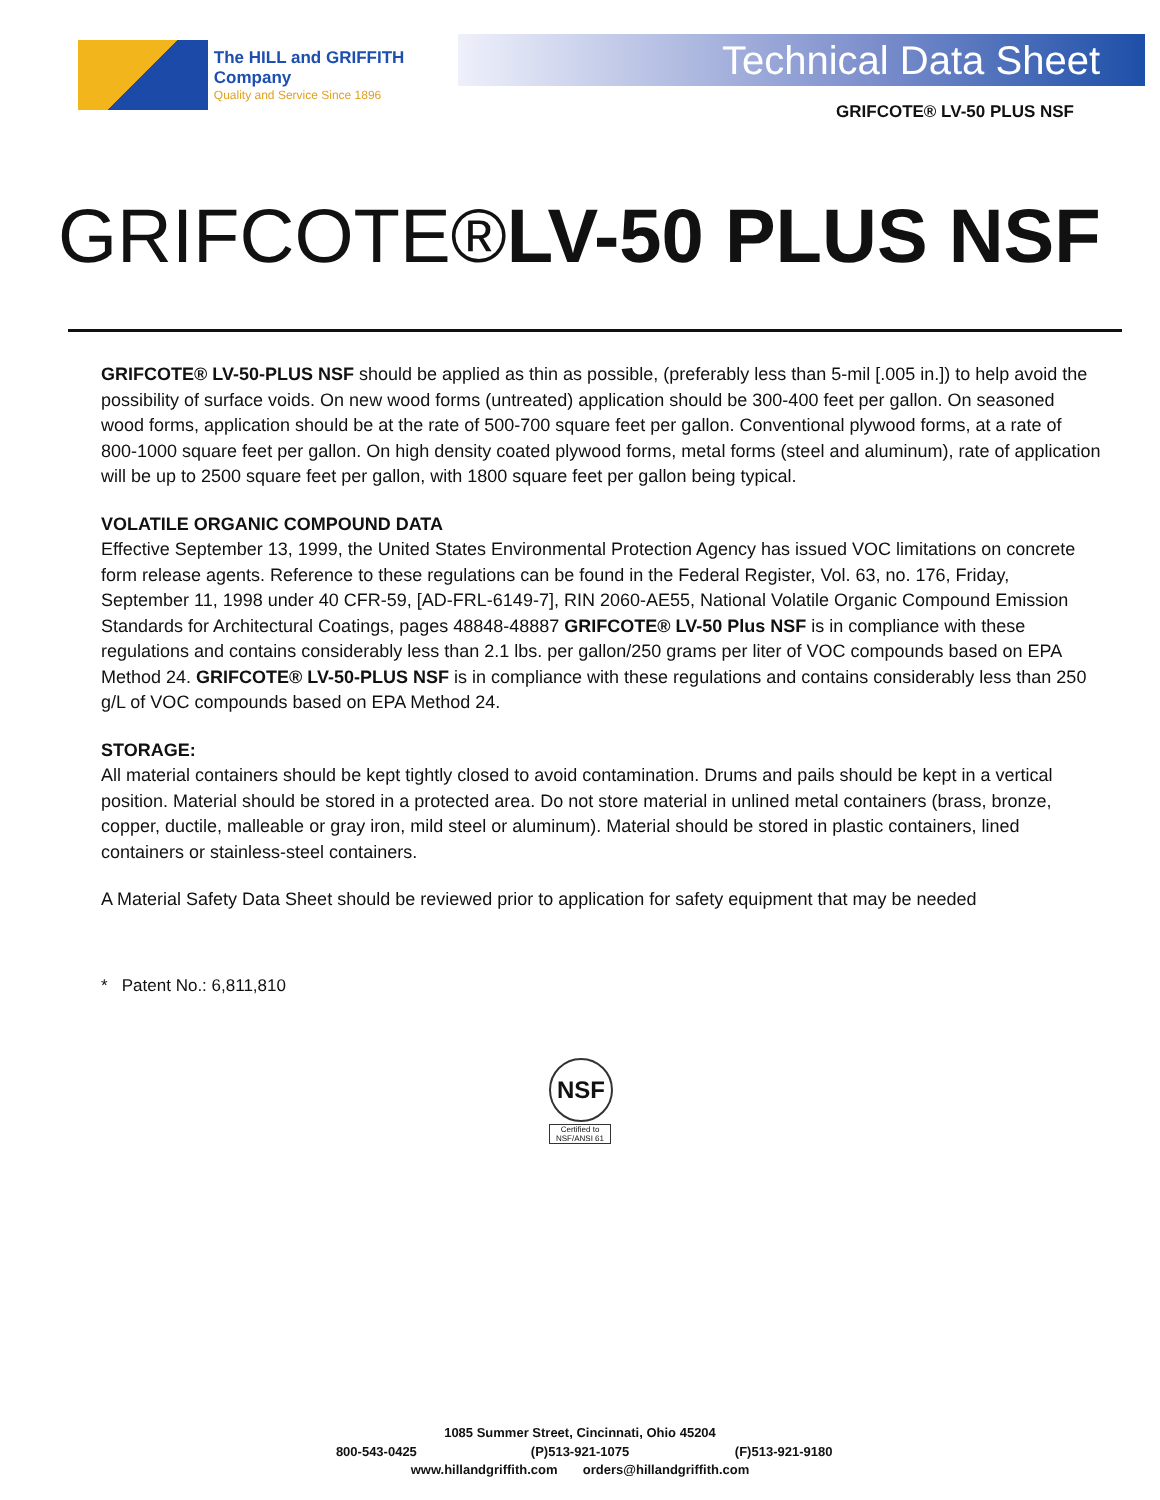The HILL and GRIFFITH Company
Quality and Service Since 1896
Technical Data Sheet
GRIFCOTE® LV-50 PLUS NSF
GRIFCOTE®LV-50 PLUS NSF
GRIFCOTE® LV-50-PLUS NSF should be applied as thin as possible, (preferably less than 5-mil [.005 in.]) to help avoid the possibility of surface voids. On new wood forms (untreated) application should be 300-400 feet per gallon. On seasoned wood forms, application should be at the rate of 500-700 square feet per gallon. Conventional plywood forms, at a rate of 800-1000 square feet per gallon. On high density coated plywood forms, metal forms (steel and aluminum), rate of application will be up to 2500 square feet per gallon, with 1800 square feet per gallon being typical.
VOLATILE ORGANIC COMPOUND DATA
Effective September 13, 1999, the United States Environmental Protection Agency has issued VOC limitations on concrete form release agents. Reference to these regulations can be found in the Federal Register, Vol. 63, no. 176, Friday, September 11, 1998 under 40 CFR-59, [AD-FRL-6149-7], RIN 2060-AE55, National Volatile Organic Compound Emission Standards for Architectural Coatings, pages 48848-48887 GRIFCOTE® LV-50 Plus NSF is in compliance with these regulations and contains considerably less than 2.1 lbs. per gallon/250 grams per liter of VOC compounds based on EPA Method 24. GRIFCOTE® LV-50-PLUS NSF is in compliance with these regulations and contains considerably less than 250 g/L of VOC compounds based on EPA Method 24.
STORAGE:
All material containers should be kept tightly closed to avoid contamination. Drums and pails should be kept in a vertical position. Material should be stored in a protected area. Do not store material in unlined metal containers (brass, bronze, copper, ductile, malleable or gray iron, mild steel or aluminum). Material should be stored in plastic containers, lined containers or stainless-steel containers.
A Material Safety Data Sheet should be reviewed prior to application for safety equipment that may be needed
* Patent No.: 6,811,810
NSF
Certified to NSF/ANSI 61
1085 Summer Street, Cincinnati, Ohio 45204
800-543-0425 (P)513-921-1075 (F)513-921-9180
www.hillandgriffith.com orders@hillandgriffith.com